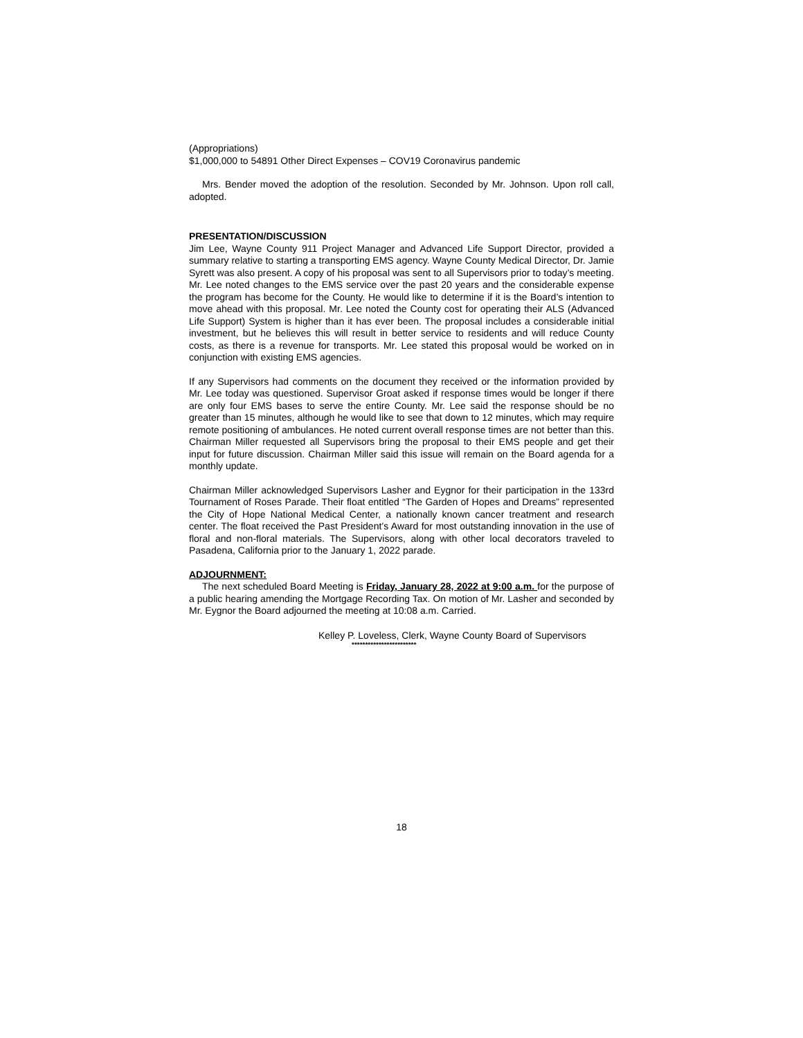(Appropriations)
$1,000,000 to 54891 Other Direct Expenses – COV19 Coronavirus pandemic
Mrs. Bender moved the adoption of the resolution. Seconded by Mr. Johnson. Upon roll call, adopted.
PRESENTATION/DISCUSSION
Jim Lee, Wayne County 911 Project Manager and Advanced Life Support Director, provided a summary relative to starting a transporting EMS agency. Wayne County Medical Director, Dr. Jamie Syrett was also present. A copy of his proposal was sent to all Supervisors prior to today’s meeting. Mr. Lee noted changes to the EMS service over the past 20 years and the considerable expense the program has become for the County. He would like to determine if it is the Board’s intention to move ahead with this proposal. Mr. Lee noted the County cost for operating their ALS (Advanced Life Support) System is higher than it has ever been. The proposal includes a considerable initial investment, but he believes this will result in better service to residents and will reduce County costs, as there is a revenue for transports. Mr. Lee stated this proposal would be worked on in conjunction with existing EMS agencies.
If any Supervisors had comments on the document they received or the information provided by Mr. Lee today was questioned. Supervisor Groat asked if response times would be longer if there are only four EMS bases to serve the entire County. Mr. Lee said the response should be no greater than 15 minutes, although he would like to see that down to 12 minutes, which may require remote positioning of ambulances. He noted current overall response times are not better than this. Chairman Miller requested all Supervisors bring the proposal to their EMS people and get their input for future discussion. Chairman Miller said this issue will remain on the Board agenda for a monthly update.
Chairman Miller acknowledged Supervisors Lasher and Eygnor for their participation in the 133rd Tournament of Roses Parade. Their float entitled “The Garden of Hopes and Dreams” represented the City of Hope National Medical Center, a nationally known cancer treatment and research center. The float received the Past President’s Award for most outstanding innovation in the use of floral and non-floral materials. The Supervisors, along with other local decorators traveled to Pasadena, California prior to the January 1, 2022 parade.
ADJOURNMENT:
The next scheduled Board Meeting is Friday, January 28, 2022 at 9:00 a.m. for the purpose of a public hearing amending the Mortgage Recording Tax. On motion of Mr. Lasher and seconded by Mr. Eygnor the Board adjourned the meeting at 10:08 a.m. Carried.
Kelley P. Loveless, Clerk, Wayne County Board of Supervisors
************************
18